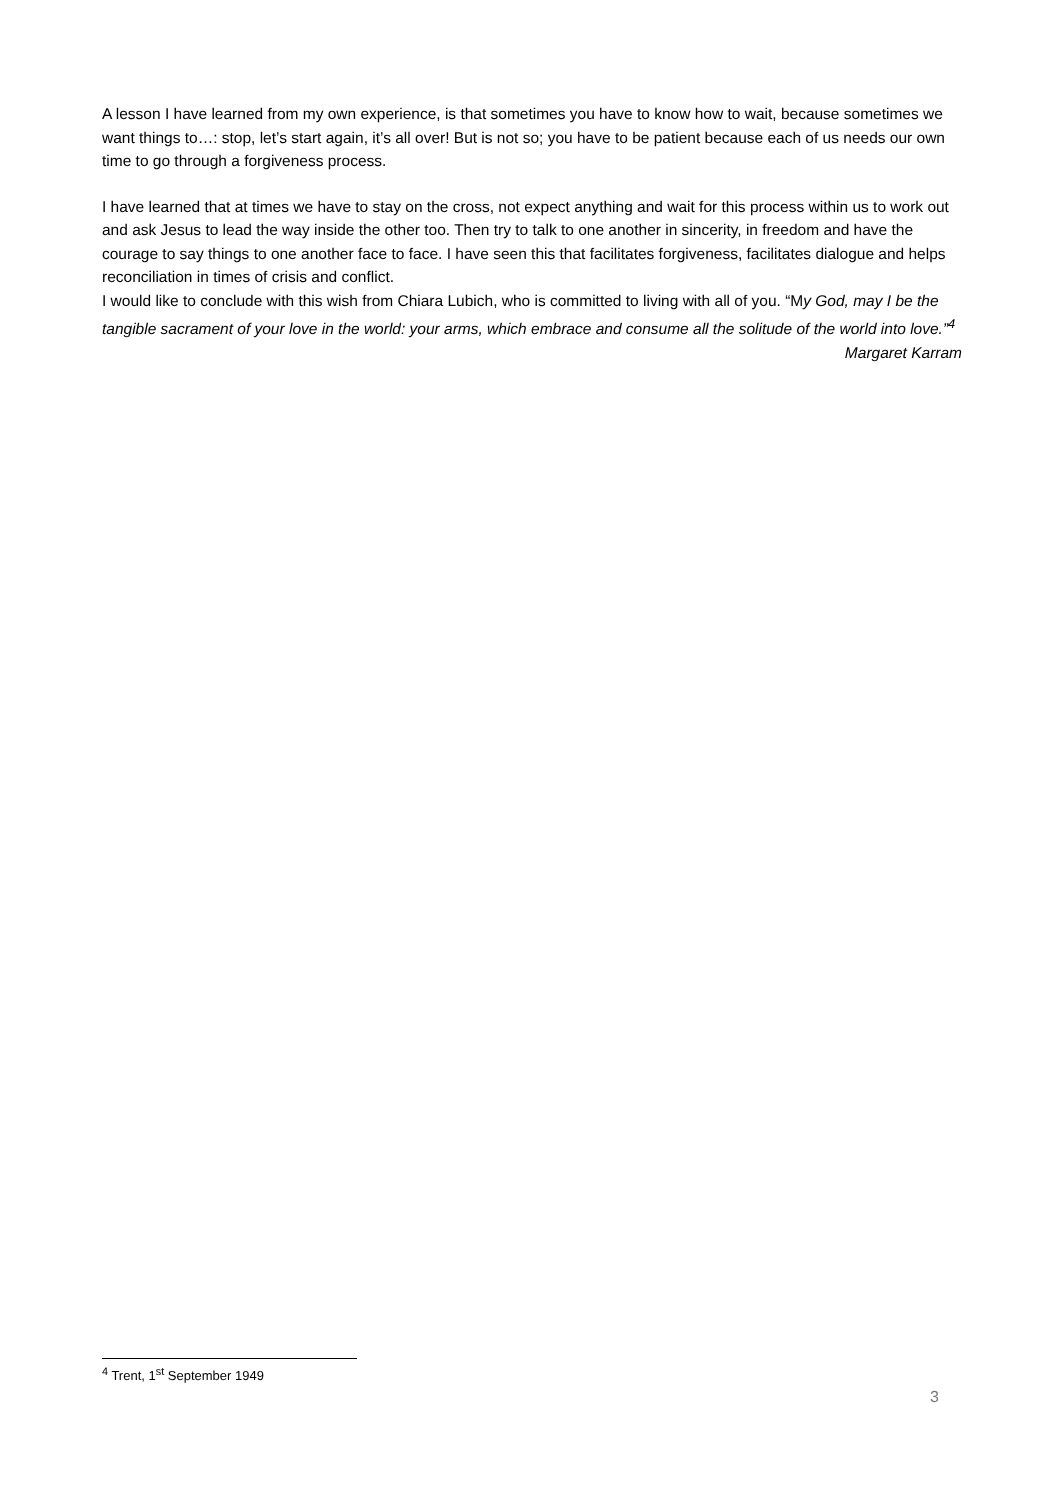A lesson I have learned from my own experience, is that sometimes you have to know how to wait, because sometimes we want things to…: stop, let’s start again, it’s all over! But is not so; you have to be patient because each of us needs our own time to go through a forgiveness process.
I have learned that at times we have to stay on the cross, not expect anything and wait for this process within us to work out and ask Jesus to lead the way inside the other too. Then try to talk to one another in sincerity, in freedom and have the courage to say things to one another face to face. I have seen this that facilitates forgiveness, facilitates dialogue and helps reconciliation in times of crisis and conflict.
I would like to conclude with this wish from Chiara Lubich, who is committed to living with all of you. “My God, may I be the tangible sacrament of your love in the world: your arms, which embrace and consume all the solitude of the world into love.”<sup>4</sup>
Margaret Karram
<sup>4</sup> Trent, 1<sup>st</sup> September 1949
3